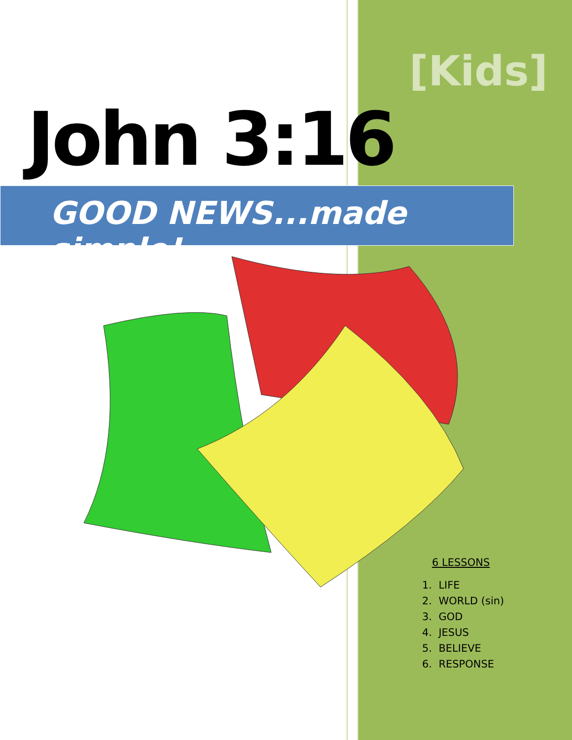[Kids]
John 3:16
GOOD NEWS...made simple!
6 LESSONS
1. LIFE
2. WORLD (sin)
3. GOD
4. JESUS
5. BELIEVE
6. RESPONSE